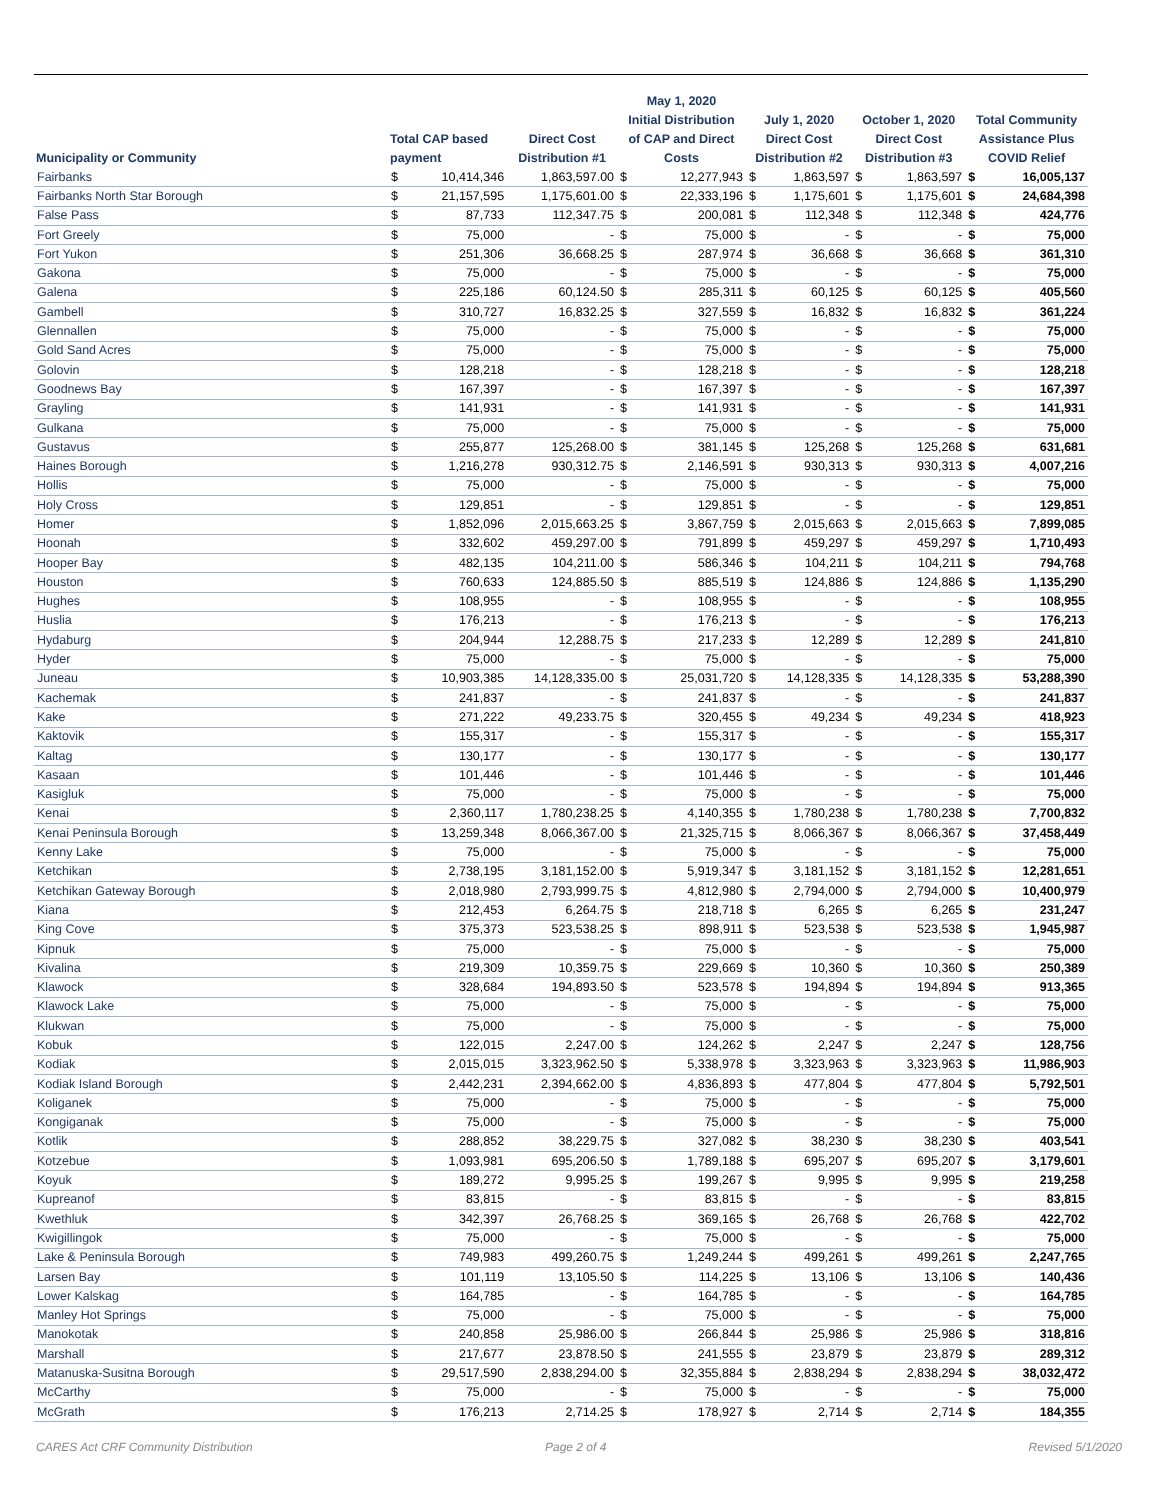| Municipality or Community | Total CAP based payment | | Direct Cost Distribution #1 | May 1, 2020 Initial Distribution of CAP and Direct Costs | | July 1, 2020 Direct Cost Distribution #2 | | October 1, 2020 Direct Cost Distribution #3 | | Total Community Assistance Plus COVID Relief | |
| --- | --- | --- | --- | --- | --- | --- | --- | --- | --- | --- | --- |
| Fairbanks | $ | 10,414,346 | 1,863,597.00 | $ | 12,277,943 | $ | 1,863,597 | $ | 1,863,597 | $ | 16,005,137 |
| Fairbanks North Star Borough | $ | 21,157,595 | 1,175,601.00 | $ | 22,333,196 | $ | 1,175,601 | $ | 1,175,601 | $ | 24,684,398 |
| False Pass | $ | 87,733 | 112,347.75 | $ | 200,081 | $ | 112,348 | $ | 112,348 | $ | 424,776 |
| Fort Greely | $ | 75,000 | - | $ | 75,000 | $ | - | $ | - | $ | 75,000 |
| Fort Yukon | $ | 251,306 | 36,668.25 | $ | 287,974 | $ | 36,668 | $ | 36,668 | $ | 361,310 |
| Gakona | $ | 75,000 | - | $ | 75,000 | $ | - | $ | - | $ | 75,000 |
| Galena | $ | 225,186 | 60,124.50 | $ | 285,311 | $ | 60,125 | $ | 60,125 | $ | 405,560 |
| Gambell | $ | 310,727 | 16,832.25 | $ | 327,559 | $ | 16,832 | $ | 16,832 | $ | 361,224 |
| Glennallen | $ | 75,000 | - | $ | 75,000 | $ | - | $ | - | $ | 75,000 |
| Gold Sand Acres | $ | 75,000 | - | $ | 75,000 | $ | - | $ | - | $ | 75,000 |
| Golovin | $ | 128,218 | - | $ | 128,218 | $ | - | $ | - | $ | 128,218 |
| Goodnews Bay | $ | 167,397 | - | $ | 167,397 | $ | - | $ | - | $ | 167,397 |
| Grayling | $ | 141,931 | - | $ | 141,931 | $ | - | $ | - | $ | 141,931 |
| Gulkana | $ | 75,000 | - | $ | 75,000 | $ | - | $ | - | $ | 75,000 |
| Gustavus | $ | 255,877 | 125,268.00 | $ | 381,145 | $ | 125,268 | $ | 125,268 | $ | 631,681 |
| Haines Borough | $ | 1,216,278 | 930,312.75 | $ | 2,146,591 | $ | 930,313 | $ | 930,313 | $ | 4,007,216 |
| Hollis | $ | 75,000 | - | $ | 75,000 | $ | - | $ | - | $ | 75,000 |
| Holy Cross | $ | 129,851 | - | $ | 129,851 | $ | - | $ | - | $ | 129,851 |
| Homer | $ | 1,852,096 | 2,015,663.25 | $ | 3,867,759 | $ | 2,015,663 | $ | 2,015,663 | $ | 7,899,085 |
| Hoonah | $ | 332,602 | 459,297.00 | $ | 791,899 | $ | 459,297 | $ | 459,297 | $ | 1,710,493 |
| Hooper Bay | $ | 482,135 | 104,211.00 | $ | 586,346 | $ | 104,211 | $ | 104,211 | $ | 794,768 |
| Houston | $ | 760,633 | 124,885.50 | $ | 885,519 | $ | 124,886 | $ | 124,886 | $ | 1,135,290 |
| Hughes | $ | 108,955 | - | $ | 108,955 | $ | - | $ | - | $ | 108,955 |
| Huslia | $ | 176,213 | - | $ | 176,213 | $ | - | $ | - | $ | 176,213 |
| Hydaburg | $ | 204,944 | 12,288.75 | $ | 217,233 | $ | 12,289 | $ | 12,289 | $ | 241,810 |
| Hyder | $ | 75,000 | - | $ | 75,000 | $ | - | $ | - | $ | 75,000 |
| Juneau | $ | 10,903,385 | 14,128,335.00 | $ | 25,031,720 | $ | 14,128,335 | $ | 14,128,335 | $ | 53,288,390 |
| Kachemak | $ | 241,837 | - | $ | 241,837 | $ | - | $ | - | $ | 241,837 |
| Kake | $ | 271,222 | 49,233.75 | $ | 320,455 | $ | 49,234 | $ | 49,234 | $ | 418,923 |
| Kaktovik | $ | 155,317 | - | $ | 155,317 | $ | - | $ | - | $ | 155,317 |
| Kaltag | $ | 130,177 | - | $ | 130,177 | $ | - | $ | - | $ | 130,177 |
| Kasaan | $ | 101,446 | - | $ | 101,446 | $ | - | $ | - | $ | 101,446 |
| Kasigluk | $ | 75,000 | - | $ | 75,000 | $ | - | $ | - | $ | 75,000 |
| Kenai | $ | 2,360,117 | 1,780,238.25 | $ | 4,140,355 | $ | 1,780,238 | $ | 1,780,238 | $ | 7,700,832 |
| Kenai Peninsula Borough | $ | 13,259,348 | 8,066,367.00 | $ | 21,325,715 | $ | 8,066,367 | $ | 8,066,367 | $ | 37,458,449 |
| Kenny Lake | $ | 75,000 | - | $ | 75,000 | $ | - | $ | - | $ | 75,000 |
| Ketchikan | $ | 2,738,195 | 3,181,152.00 | $ | 5,919,347 | $ | 3,181,152 | $ | 3,181,152 | $ | 12,281,651 |
| Ketchikan Gateway Borough | $ | 2,018,980 | 2,793,999.75 | $ | 4,812,980 | $ | 2,794,000 | $ | 2,794,000 | $ | 10,400,979 |
| Kiana | $ | 212,453 | 6,264.75 | $ | 218,718 | $ | 6,265 | $ | 6,265 | $ | 231,247 |
| King Cove | $ | 375,373 | 523,538.25 | $ | 898,911 | $ | 523,538 | $ | 523,538 | $ | 1,945,987 |
| Kipnuk | $ | 75,000 | - | $ | 75,000 | $ | - | $ | - | $ | 75,000 |
| Kivalina | $ | 219,309 | 10,359.75 | $ | 229,669 | $ | 10,360 | $ | 10,360 | $ | 250,389 |
| Klawock | $ | 328,684 | 194,893.50 | $ | 523,578 | $ | 194,894 | $ | 194,894 | $ | 913,365 |
| Klawock Lake | $ | 75,000 | - | $ | 75,000 | $ | - | $ | - | $ | 75,000 |
| Klukwan | $ | 75,000 | - | $ | 75,000 | $ | - | $ | - | $ | 75,000 |
| Kobuk | $ | 122,015 | 2,247.00 | $ | 124,262 | $ | 2,247 | $ | 2,247 | $ | 128,756 |
| Kodiak | $ | 2,015,015 | 3,323,962.50 | $ | 5,338,978 | $ | 3,323,963 | $ | 3,323,963 | $ | 11,986,903 |
| Kodiak Island Borough | $ | 2,442,231 | 2,394,662.00 | $ | 4,836,893 | $ | 477,804 | $ | 477,804 | $ | 5,792,501 |
| Koliganek | $ | 75,000 | - | $ | 75,000 | $ | - | $ | - | $ | 75,000 |
| Kongiganak | $ | 75,000 | - | $ | 75,000 | $ | - | $ | - | $ | 75,000 |
| Kotlik | $ | 288,852 | 38,229.75 | $ | 327,082 | $ | 38,230 | $ | 38,230 | $ | 403,541 |
| Kotzebue | $ | 1,093,981 | 695,206.50 | $ | 1,789,188 | $ | 695,207 | $ | 695,207 | $ | 3,179,601 |
| Koyuk | $ | 189,272 | 9,995.25 | $ | 199,267 | $ | 9,995 | $ | 9,995 | $ | 219,258 |
| Kupreanof | $ | 83,815 | - | $ | 83,815 | $ | - | $ | - | $ | 83,815 |
| Kwethluk | $ | 342,397 | 26,768.25 | $ | 369,165 | $ | 26,768 | $ | 26,768 | $ | 422,702 |
| Kwigillingok | $ | 75,000 | - | $ | 75,000 | $ | - | $ | - | $ | 75,000 |
| Lake & Peninsula Borough | $ | 749,983 | 499,260.75 | $ | 1,249,244 | $ | 499,261 | $ | 499,261 | $ | 2,247,765 |
| Larsen Bay | $ | 101,119 | 13,105.50 | $ | 114,225 | $ | 13,106 | $ | 13,106 | $ | 140,436 |
| Lower Kalskag | $ | 164,785 | - | $ | 164,785 | $ | - | $ | - | $ | 164,785 |
| Manley Hot Springs | $ | 75,000 | - | $ | 75,000 | $ | - | $ | - | $ | 75,000 |
| Manokotak | $ | 240,858 | 25,986.00 | $ | 266,844 | $ | 25,986 | $ | 25,986 | $ | 318,816 |
| Marshall | $ | 217,677 | 23,878.50 | $ | 241,555 | $ | 23,879 | $ | 23,879 | $ | 289,312 |
| Matanuska-Susitna Borough | $ | 29,517,590 | 2,838,294.00 | $ | 32,355,884 | $ | 2,838,294 | $ | 2,838,294 | $ | 38,032,472 |
| McCarthy | $ | 75,000 | - | $ | 75,000 | $ | - | $ | - | $ | 75,000 |
| McGrath | $ | 176,213 | 2,714.25 | $ | 178,927 | $ | 2,714 | $ | 2,714 | $ | 184,355 |
CARES Act CRF Community Distribution
Page 2 of 4 Revised 5/1/2020